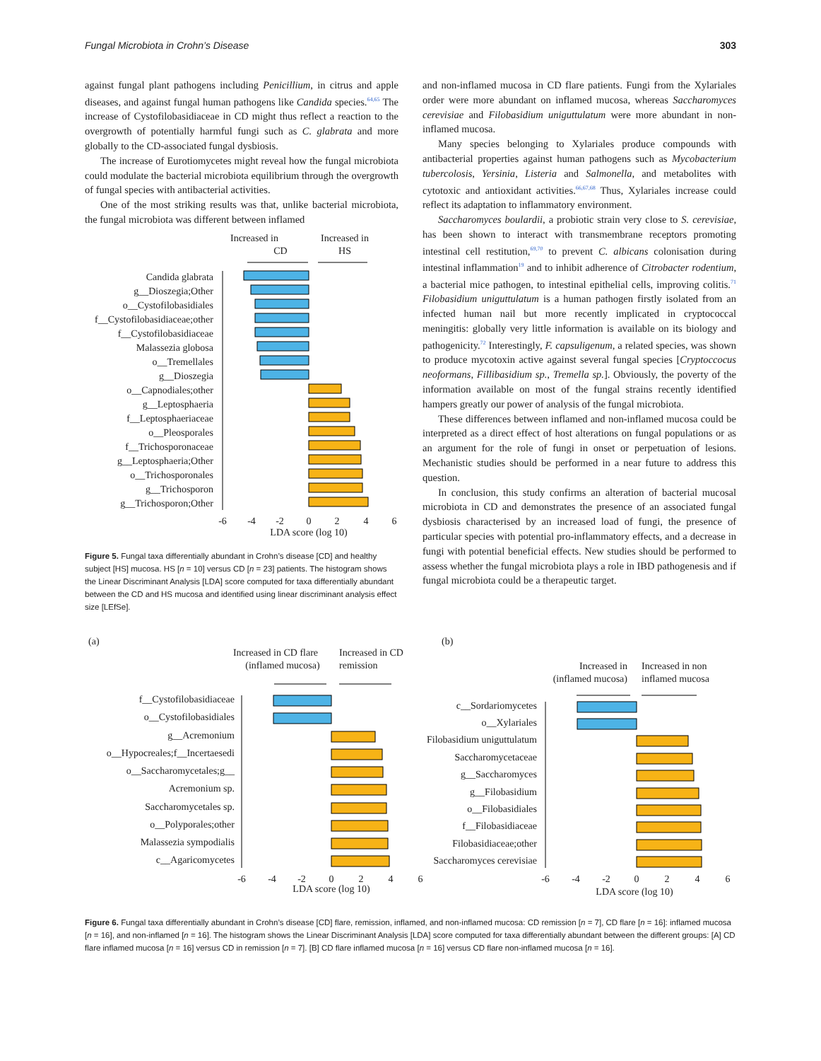Fungal Microbiota in Crohn’s Disease 303
against fungal plant pathogens including Penicillium, in citrus and apple diseases, and against fungal human pathogens like Candida species.<sup>64,65</sup> The increase of Cystofilobasidiaceae in CD might thus reflect a reaction to the overgrowth of potentially harmful fungi such as C. glabrata and more globally to the CD-associated fungal dysbiosis.
The increase of Eurotiomycetes might reveal how the fungal microbiota could modulate the bacterial microbiota equilibrium through the overgrowth of fungal species with antibacterial activities.
One of the most striking results was that, unlike bacterial microbiota, the fungal microbiota was different between inflamed
Increased in
CD
Increased in
HS
Candida glabrata
g__Dioszegia;Other
o__Cystofilobasidiales
f__Cystofilobasidiaceae;other
f__Cystofilobasidiaceae
Malassezia globosa
o__Tremellales
g__Dioszegia
o__Capnodiales;other
g__Leptosphaeria
f__Leptosphaeriaceae
o__Pleosporales
f__Trichosporonaceae
g__Leptosphaeria;Other
o__Trichosporonales
g__Trichosporon
g__Trichosporon;Other
-6
-4
-2
0
2
4
6
LDA score (log 10)
Figure 5. Fungal taxa differentially abundant in Crohn’s disease [CD] and healthy subject [HS] mucosa. HS [n = 10] versus CD [n = 23] patients. The histogram shows the Linear Discriminant Analysis [LDA] score computed for taxa differentially abundant between the CD and HS mucosa and identified using linear discriminant analysis effect size [LEfSe].
and non-inflamed mucosa in CD flare patients. Fungi from the Xylariales order were more abundant on inflamed mucosa, whereas Saccharomyces cerevisiae and Filobasidium uniguttulatum were more abundant in non-inflamed mucosa.
Many species belonging to Xylariales produce compounds with antibacterial properties against human pathogens such as Mycobacterium tubercolosis, Yersinia, Listeria and Salmonella, and metabolites with cytotoxic and antioxidant activities.<sup>66,67,68</sup> Thus, Xylariales increase could reflect its adaptation to inflammatory environment.
Saccharomyces boulardii, a probiotic strain very close to S. cerevisiae, has been shown to interact with transmembrane receptors promoting intestinal cell restitution,<sup>69,70</sup> to prevent C. albicans colonisation during intestinal inflammation<sup>19</sup> and to inhibit adherence of Citrobacter rodentium, a bacterial mice pathogen, to intestinal epithelial cells, improving colitis.<sup>71</sup> Filobasidium uniguttulatum is a human pathogen firstly isolated from an infected human nail but more recently implicated in cryptococcal meningitis: globally very little information is available on its biology and pathogenicity.<sup>72</sup> Interestingly, F. capsuligenum, a related species, was shown to produce mycotoxin active against several fungal species [Cryptoccocus neoformans, Fillibasidium sp., Tremella sp.]. Obviously, the poverty of the information available on most of the fungal strains recently identified hampers greatly our power of analysis of the fungal microbiota.
These differences between inflamed and non-inflamed mucosa could be interpreted as a direct effect of host alterations on fungal populations or as an argument for the role of fungi in onset or perpetuation of lesions. Mechanistic studies should be performed in a near future to address this question.
In conclusion, this study confirms an alteration of bacterial mucosal microbiota in CD and demonstrates the presence of an associated fungal dysbiosis characterised by an increased load of fungi, the presence of particular species with potential pro-inflammatory effects, and a decrease in fungi with potential beneficial effects. New studies should be performed to assess whether the fungal microbiota plays a role in IBD pathogenesis and if fungal microbiota could be a therapeutic target.
(a)
Increased in CD flare
(inflamed mucosa)
Increased in CD
remission
f__Cystofilobasidiaceae
o__Cystofilobasidiales
g__Acremonium
o__Hypocreales;f__Incertaesedi
o__Saccharomycetales;g__
Acremonium sp.
Saccharomycetales sp.
o__Polyporales;other
Malassezia sympodialis
c__Agaricomycetes
-6
-4
-2
0
2
4
6
LDA score (log 10)
(b)
Increased in
(inflamed mucosa)
Increased in non
inflamed mucosa
c__Sordariomycetes
o__Xylariales
Filobasidium uniguttulatum
Saccharomycetaceae
g__Saccharomyces
g__Filobasidium
o__Filobasidiales
f__Filobasidiaceae
Filobasidiaceae;other
Saccharomyces cerevisiae
-6
-4
-2
0
2
4
6
LDA score (log 10)
Figure 6. Fungal taxa differentially abundant in Crohn’s disease [CD] flare, remission, inflamed, and non-inflamed mucosa: CD remission [n = 7], CD flare [n = 16]: inflamed mucosa [n = 16], and non-inflamed [n = 16]. The histogram shows the Linear Discriminant Analysis [LDA] score computed for taxa differentially abundant between the different groups: [A] CD flare inflamed mucosa [n = 16] versus CD in remission [n = 7]. [B] CD flare inflamed mucosa [n = 16] versus CD flare non-inflamed mucosa [n = 16].